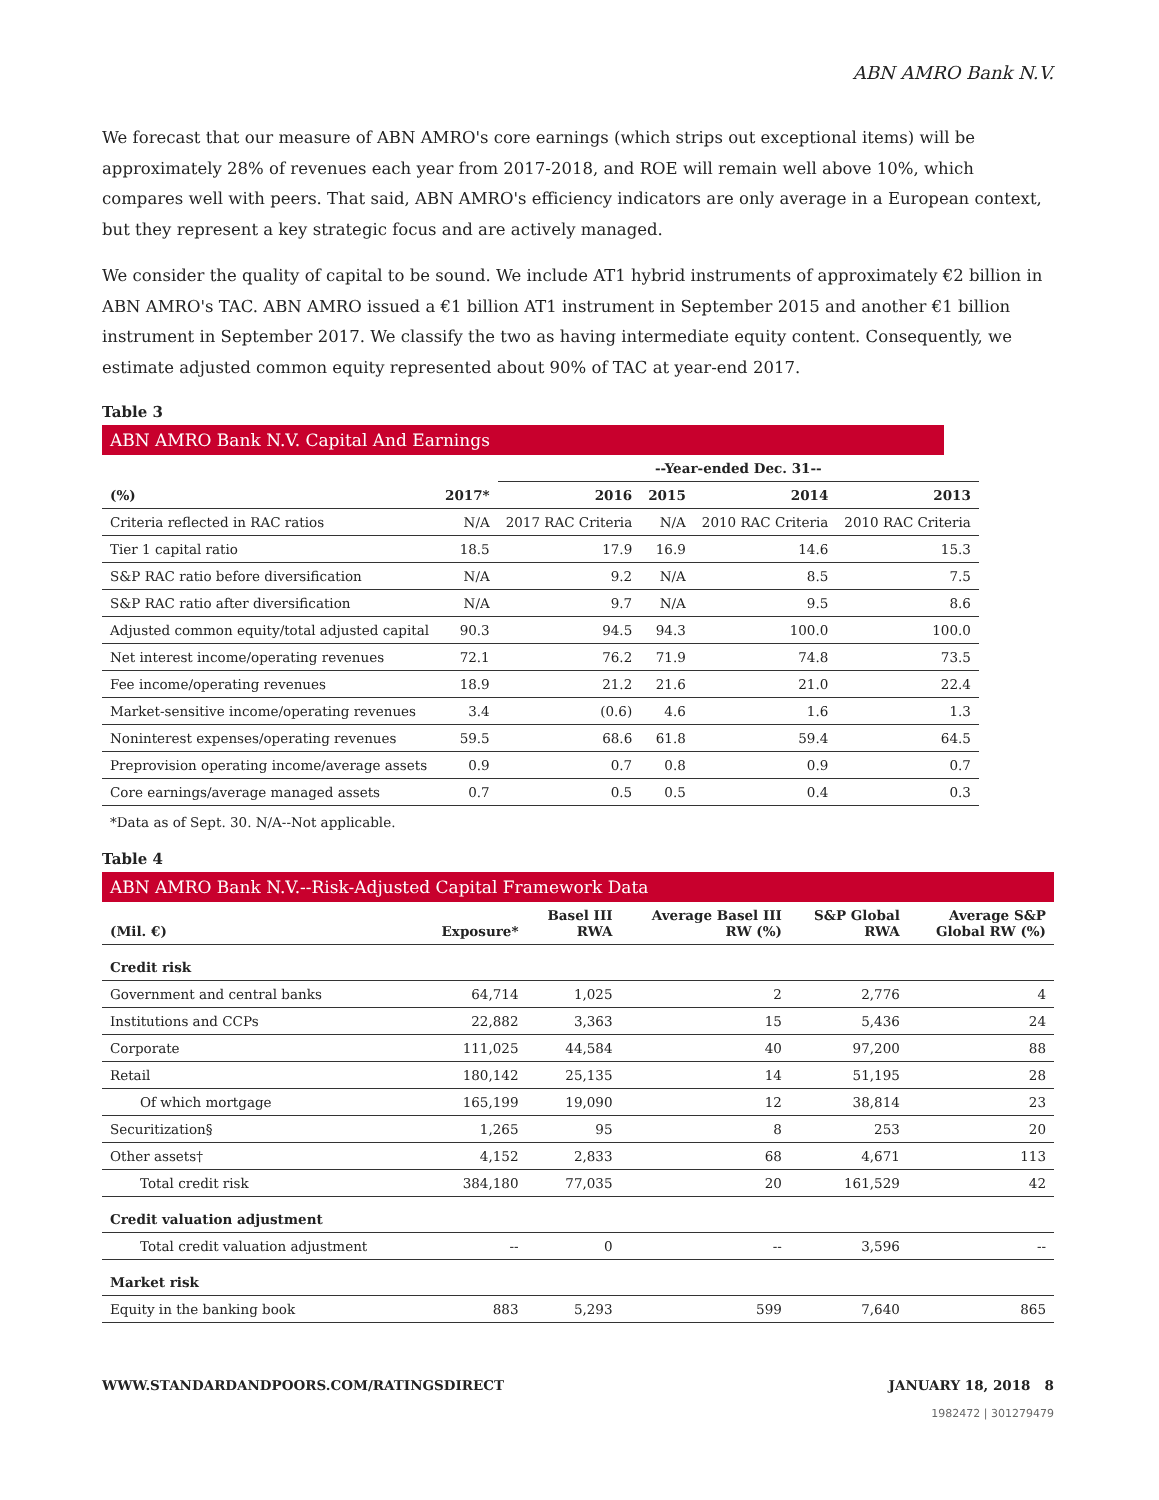ABN AMRO Bank N.V.
We forecast that our measure of ABN AMRO's core earnings (which strips out exceptional items) will be approximately 28% of revenues each year from 2017-2018, and ROE will remain well above 10%, which compares well with peers. That said, ABN AMRO's efficiency indicators are only average in a European context, but they represent a key strategic focus and are actively managed.
We consider the quality of capital to be sound. We include AT1 hybrid instruments of approximately €2 billion in ABN AMRO's TAC. ABN AMRO issued a €1 billion AT1 instrument in September 2015 and another €1 billion instrument in September 2017. We classify the two as having intermediate equity content. Consequently, we estimate adjusted common equity represented about 90% of TAC at year-end 2017.
Table 3
ABN AMRO Bank N.V. Capital And Earnings
| | | --Year-ended Dec. 31-- | | | |
| --- | --- | --- | --- | --- | --- |
| (%) | 2017* | 2016 | 2015 | 2014 | 2013 |
| Criteria reflected in RAC ratios | N/A | 2017 RAC Criteria | N/A | 2010 RAC Criteria | 2010 RAC Criteria |
| Tier 1 capital ratio | 18.5 | 17.9 | 16.9 | 14.6 | 15.3 |
| S&P RAC ratio before diversification | N/A | 9.2 | N/A | 8.5 | 7.5 |
| S&P RAC ratio after diversification | N/A | 9.7 | N/A | 9.5 | 8.6 |
| Adjusted common equity/total adjusted capital | 90.3 | 94.5 | 94.3 | 100.0 | 100.0 |
| Net interest income/operating revenues | 72.1 | 76.2 | 71.9 | 74.8 | 73.5 |
| Fee income/operating revenues | 18.9 | 21.2 | 21.6 | 21.0 | 22.4 |
| Market-sensitive income/operating revenues | 3.4 | (0.6) | 4.6 | 1.6 | 1.3 |
| Noninterest expenses/operating revenues | 59.5 | 68.6 | 61.8 | 59.4 | 64.5 |
| Preprovision operating income/average assets | 0.9 | 0.7 | 0.8 | 0.9 | 0.7 |
| Core earnings/average managed assets | 0.7 | 0.5 | 0.5 | 0.4 | 0.3 |
*Data as of Sept. 30. N/A--Not applicable.
Table 4
ABN AMRO Bank N.V.--Risk-Adjusted Capital Framework Data
| (Mil. €) | Exposure* | Basel III RWA | Average Basel III RW (%) | S&P Global RWA | Average S&P Global RW (%) |
| --- | --- | --- | --- | --- | --- |
| Credit risk | | | | | |
| Government and central banks | 64,714 | 1,025 | 2 | 2,776 | 4 |
| Institutions and CCPs | 22,882 | 3,363 | 15 | 5,436 | 24 |
| Corporate | 111,025 | 44,584 | 40 | 97,200 | 88 |
| Retail | 180,142 | 25,135 | 14 | 51,195 | 28 |
| Of which mortgage | 165,199 | 19,090 | 12 | 38,814 | 23 |
| Securitization§ | 1,265 | 95 | 8 | 253 | 20 |
| Other assets† | 4,152 | 2,833 | 68 | 4,671 | 113 |
| Total credit risk | 384,180 | 77,035 | 20 | 161,529 | 42 |
| Credit valuation adjustment | | | | | |
| Total credit valuation adjustment | -- | 0 | -- | 3,596 | -- |
| Market risk | | | | | |
| Equity in the banking book | 883 | 5,293 | 599 | 7,640 | 865 |
WWW.STANDARDANDPOORS.COM/RATINGSDIRECT JANUARY 18, 2018 8
1982472 | 301279479